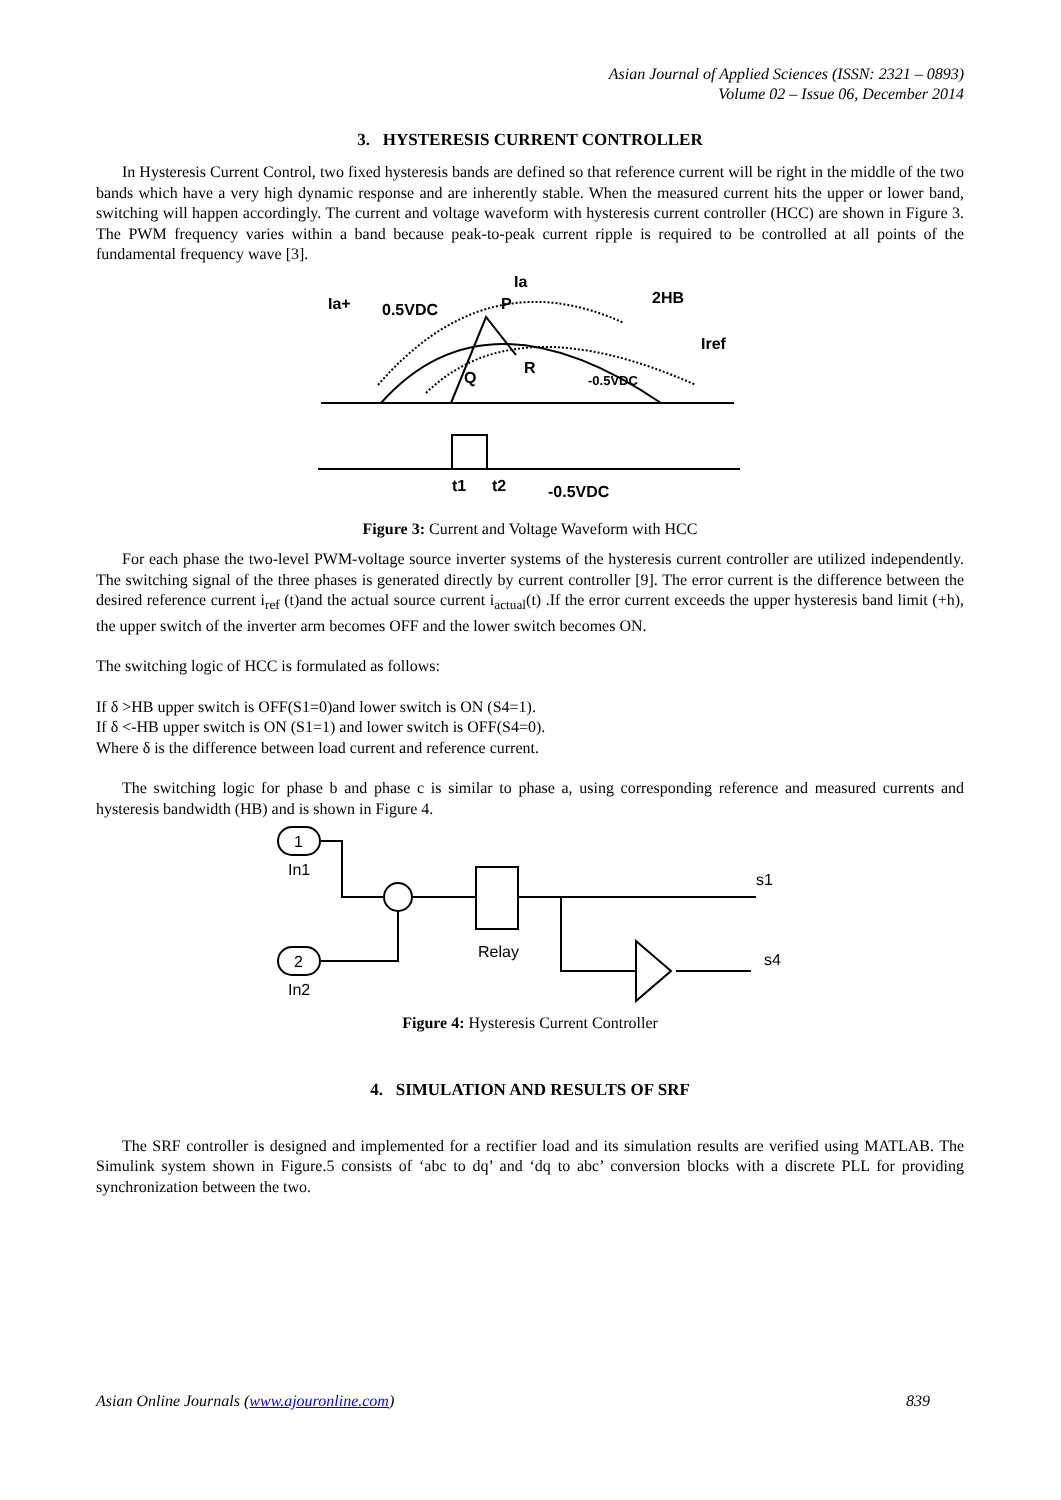Asian Journal of Applied Sciences (ISSN: 2321 – 0893)
Volume 02 – Issue 06, December 2014
3. HYSTERESIS CURRENT CONTROLLER
In Hysteresis Current Control, two fixed hysteresis bands are defined so that reference current will be right in the middle of the two bands which have a very high dynamic response and are inherently stable. When the measured current hits the upper or lower band, switching will happen accordingly. The current and voltage waveform with hysteresis current controller (HCC) are shown in Figure 3. The PWM frequency varies within a band because peak-to-peak current ripple is required to be controlled at all points of the fundamental frequency wave [3].
Ia+
0.5VDC
Ia
P
2HB
Iref
Q
R
-0.5VDC
t1
t2
-0.5VDC
Figure 3: Current and Voltage Waveform with HCC
For each phase the two-level PWM-voltage source inverter systems of the hysteresis current controller are utilized independently. The switching signal of the three phases is generated directly by current controller [9]. The error current is the difference between the desired reference current i<sub>ref</sub> (t)and the actual source current i<sub>actual</sub>(t) .If the error current exceeds the upper hysteresis band limit (+h), the upper switch of the inverter arm becomes OFF and the lower switch becomes ON.
The switching logic of HCC is formulated as follows:
If δ >HB upper switch is OFF(S1=0)and lower switch is ON (S4=1).
If δ <-HB upper switch is ON (S1=1) and lower switch is OFF(S4=0).
Where δ is the difference between load current and reference current.
The switching logic for phase b and phase c is similar to phase a, using corresponding reference and measured currents and hysteresis bandwidth (HB) and is shown in Figure 4.
1
In1
2
In2
Relay
s1
s4
Figure 4: Hysteresis Current Controller
4. SIMULATION AND RESULTS OF SRF
The SRF controller is designed and implemented for a rectifier load and its simulation results are verified using MATLAB. The Simulink system shown in Figure.5 consists of ‘abc to dq’ and ‘dq to abc’ conversion blocks with a discrete PLL for providing synchronization between the two.
Asian Online Journals (www.ajouronline.com) 839